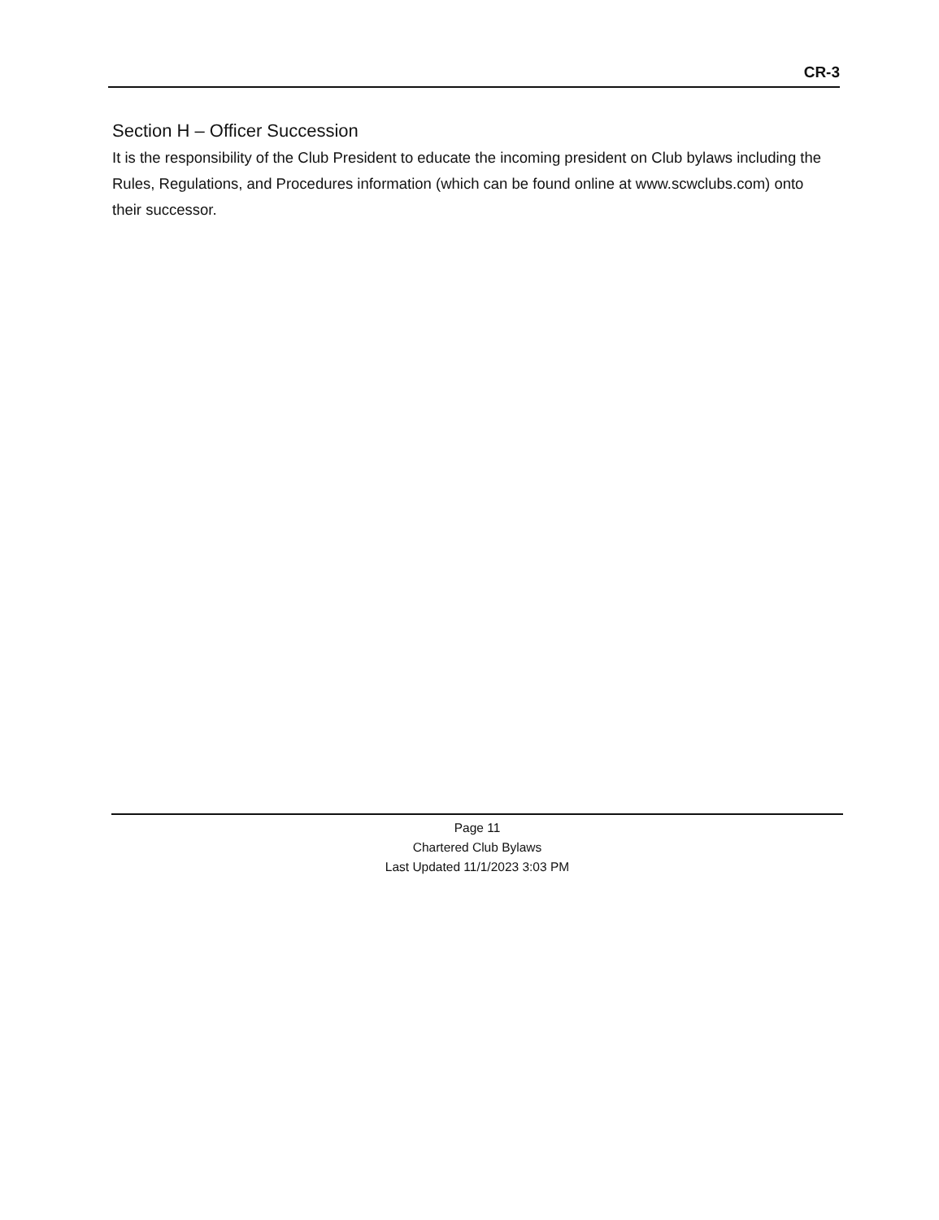CR-3
Section H – Officer Succession
It is the responsibility of the Club President to educate the incoming president on Club bylaws including the Rules, Regulations, and Procedures information (which can be found online at www.scwclubs.com) onto their successor.
Page 11
Chartered Club Bylaws
Last Updated 11/1/2023 3:03 PM